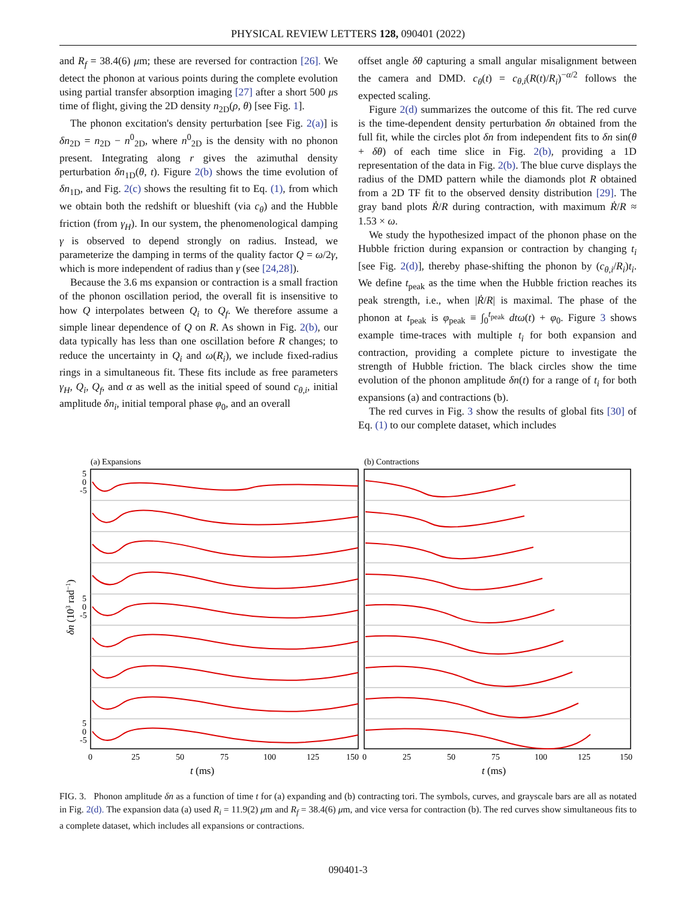PHYSICAL REVIEW LETTERS 128, 090401 (2022)
and R<sub>f</sub> = 38.4(6) μm; these are reversed for contraction [26]. We detect the phonon at various points during the complete evolution using partial transfer absorption imaging [27] after a short 500 μs time of flight, giving the 2D density n<sub>2D</sub>(ρ, θ) [see Fig. 1].
The phonon excitation's density perturbation [see Fig. 2(a)] is δn<sub>2D</sub> = n<sub>2D</sub> − n<sup>0</sup><sub>2D</sub>, where n<sup>0</sup><sub>2D</sub> is the density with no phonon present. Integrating along r gives the azimuthal density perturbation δn<sub>1D</sub>(θ, t). Figure 2(b) shows the time evolution of δn<sub>1D</sub>, and Fig. 2(c) shows the resulting fit to Eq. (1), from which we obtain both the redshift or blueshift (via c<sub>θ</sub>) and the Hubble friction (from γ<sub>H</sub>). In our system, the phenomenological damping γ is observed to depend strongly on radius. Instead, we parameterize the damping in terms of the quality factor Q = ω/2γ, which is more independent of radius than γ (see [24,28]).
Because the 3.6 ms expansion or contraction is a small fraction of the phonon oscillation period, the overall fit is insensitive to how Q interpolates between Q<sub>i</sub> to Q<sub>f</sub>. We therefore assume a simple linear dependence of Q on R. As shown in Fig. 2(b), our data typically has less than one oscillation before R changes; to reduce the uncertainty in Q<sub>i</sub> and ω(R<sub>i</sub>), we include fixed-radius rings in a simultaneous fit. These fits include as free parameters γ<sub>H</sub>, Q<sub>i</sub>, Q<sub>f</sub>, and α as well as the initial speed of sound c<sub>θ,i</sub>, initial amplitude δn<sub>i</sub>, initial temporal phase φ<sub>0</sub>, and an overall
offset angle δθ capturing a small angular misalignment between the camera and DMD. c<sub>θ</sub>(t) = c<sub>θ,i</sub>(R(t)/R<sub>i</sub>)<sup>−α/2</sup> follows the expected scaling.
Figure 2(d) summarizes the outcome of this fit. The red curve is the time-dependent density perturbation δn obtained from the full fit, while the circles plot δn from independent fits to δn sin(θ + δθ) of each time slice in Fig. 2(b), providing a 1D representation of the data in Fig. 2(b). The blue curve displays the radius of the DMD pattern while the diamonds plot R obtained from a 2D TF fit to the observed density distribution [29]. The gray band plots Ṙ/R during contraction, with maximum Ṙ/R ≈ 1.53 × ω.
We study the hypothesized impact of the phonon phase on the Hubble friction during expansion or contraction by changing t<sub>i</sub> [see Fig. 2(d)], thereby phase-shifting the phonon by (c<sub>θ,i</sub>/R<sub>i</sub>)t<sub>i</sub>. We define t<sub>peak</sub> as the time when the Hubble friction reaches its peak strength, i.e., when |Ṙ/R| is maximal. The phase of the phonon at t<sub>peak</sub> is φ<sub>peak</sub> ≡ ∫<sub>0</sub><sup>t<sub>peak</sub></sup> dtω(t) + φ<sub>0</sub>. Figure 3 shows example time-traces with multiple t<sub>i</sub> for both expansion and contraction, providing a complete picture to investigate the strength of Hubble friction. The black circles show the time evolution of the phonon amplitude δn(t) for a range of t<sub>i</sub> for both expansions (a) and contractions (b).
The red curves in Fig. 3 show the results of global fits [30] of Eq. (1) to our complete dataset, which includes
(a) Expansions
(b) Contractions
5
0
-5
5
0
-5
5
0
-5
δn (103 rad−1)
0
25
50
75
100
125
150
0
25
50
75
100
125
150
t (ms)
t (ms)
FIG. 3. Phonon amplitude δn as a function of time t for (a) expanding and (b) contracting tori. The symbols, curves, and grayscale bars are all as notated in Fig. 2(d). The expansion data (a) used R<sub>i</sub> = 11.9(2) μm and R<sub>f</sub> = 38.4(6) μm, and vice versa for contraction (b). The red curves show simultaneous fits to a complete dataset, which includes all expansions or contractions.
090401-3